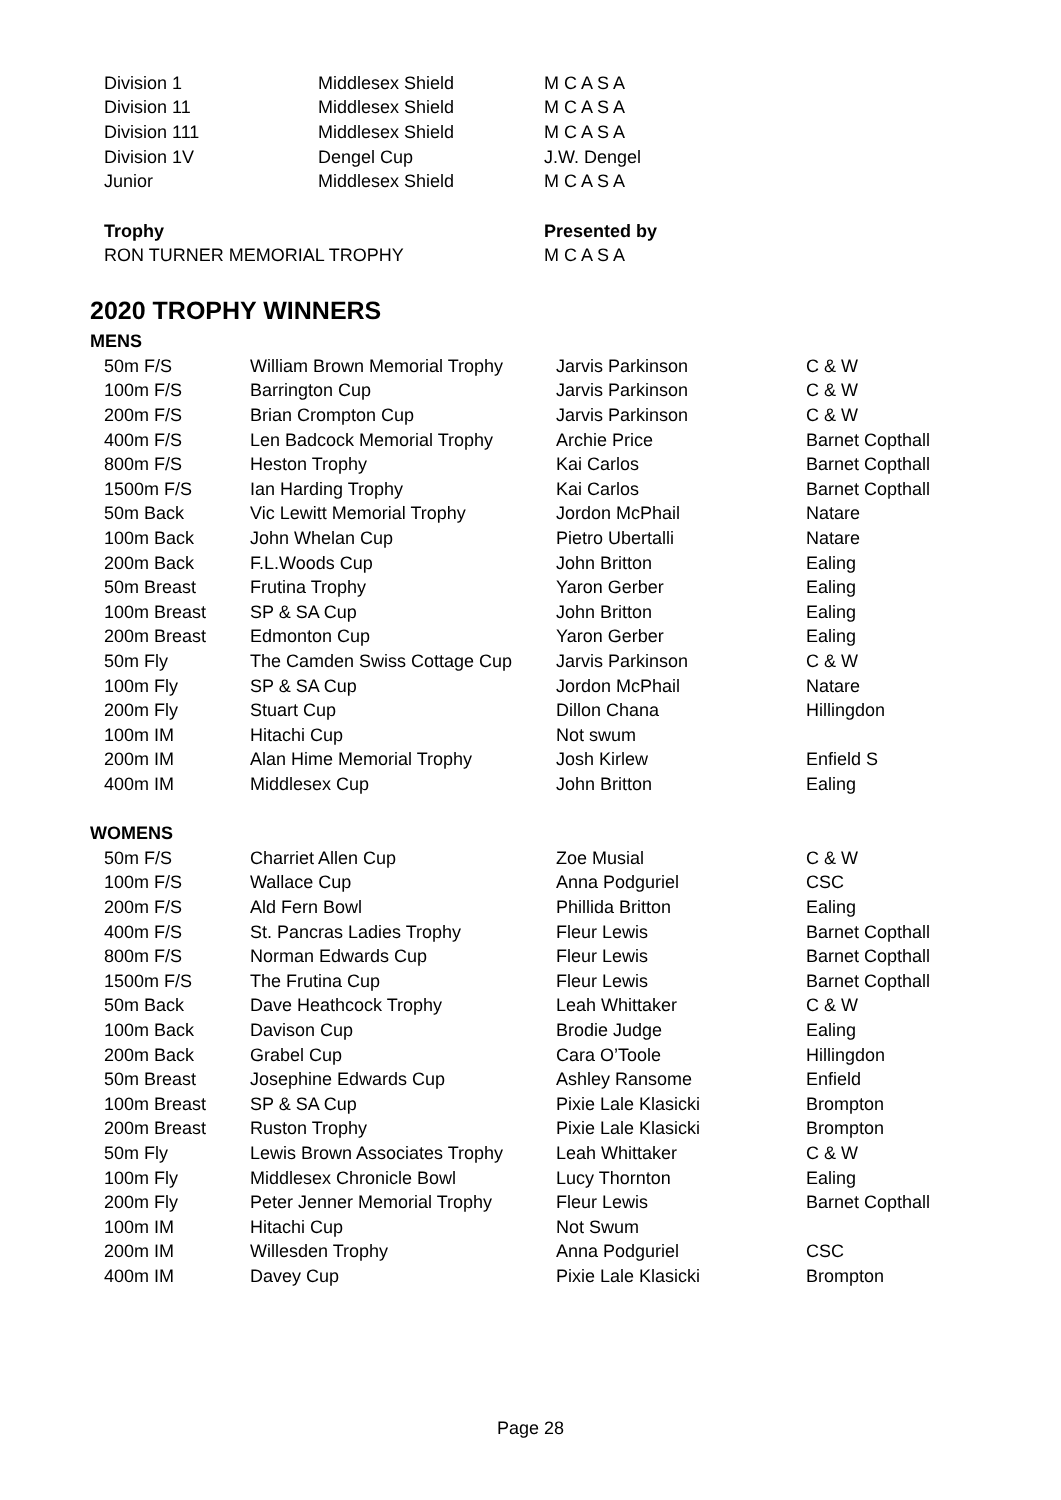| Division 1 | Middlesex Shield | M C A S A |
| Division 11 | Middlesex Shield | M C A S A |
| Division 111 | Middlesex Shield | M C A S A |
| Division 1V | Dengel Cup | J.W. Dengel |
| Junior | Middlesex Shield | M C A S A |
| Trophy | Presented by |
| --- | --- |
| RON TURNER MEMORIAL TROPHY | M C A S A |
2020 TROPHY WINNERS
MENS
| 50m F/S | William Brown Memorial Trophy | Jarvis Parkinson | C & W |
| 100m F/S | Barrington Cup | Jarvis Parkinson | C & W |
| 200m F/S | Brian Crompton Cup | Jarvis Parkinson | C & W |
| 400m F/S | Len Badcock Memorial Trophy | Archie Price | Barnet Copthall |
| 800m F/S | Heston Trophy | Kai Carlos | Barnet Copthall |
| 1500m F/S | Ian Harding Trophy | Kai Carlos | Barnet Copthall |
| 50m Back | Vic Lewitt Memorial Trophy | Jordon McPhail | Natare |
| 100m Back | John Whelan Cup | Pietro Ubertalli | Natare |
| 200m Back | F.L.Woods Cup | John Britton | Ealing |
| 50m Breast | Frutina Trophy | Yaron Gerber | Ealing |
| 100m Breast | SP & SA Cup | John Britton | Ealing |
| 200m Breast | Edmonton Cup | Yaron Gerber | Ealing |
| 50m Fly | The Camden Swiss Cottage Cup | Jarvis Parkinson | C & W |
| 100m Fly | SP & SA Cup | Jordon McPhail | Natare |
| 200m Fly | Stuart Cup | Dillon Chana | Hillingdon |
| 100m IM | Hitachi Cup | Not swum | |
| 200m IM | Alan Hime Memorial Trophy | Josh Kirlew | Enfield S |
| 400m IM | Middlesex Cup | John Britton | Ealing |
WOMENS
| 50m F/S | Charriet Allen Cup | Zoe Musial | C & W |
| 100m F/S | Wallace Cup | Anna Podguriel | CSC |
| 200m F/S | Ald Fern Bowl | Phillida Britton | Ealing |
| 400m F/S | St. Pancras Ladies Trophy | Fleur Lewis | Barnet Copthall |
| 800m F/S | Norman Edwards Cup | Fleur Lewis | Barnet Copthall |
| 1500m F/S | The Frutina Cup | Fleur Lewis | Barnet Copthall |
| 50m Back | Dave Heathcock Trophy | Leah Whittaker | C & W |
| 100m Back | Davison Cup | Brodie Judge | Ealing |
| 200m Back | Grabel Cup | Cara O’Toole | Hillingdon |
| 50m Breast | Josephine Edwards Cup | Ashley Ransome | Enfield |
| 100m Breast | SP & SA Cup | Pixie Lale Klasicki | Brompton |
| 200m Breast | Ruston Trophy | Pixie Lale Klasicki | Brompton |
| 50m Fly | Lewis Brown Associates Trophy | Leah Whittaker | C & W |
| 100m Fly | Middlesex Chronicle Bowl | Lucy Thornton | Ealing |
| 200m Fly | Peter Jenner Memorial Trophy | Fleur Lewis | Barnet Copthall |
| 100m IM | Hitachi Cup | Not Swum | |
| 200m IM | Willesden Trophy | Anna Podguriel | CSC |
| 400m IM | Davey Cup | Pixie Lale Klasicki | Brompton |
Page 28